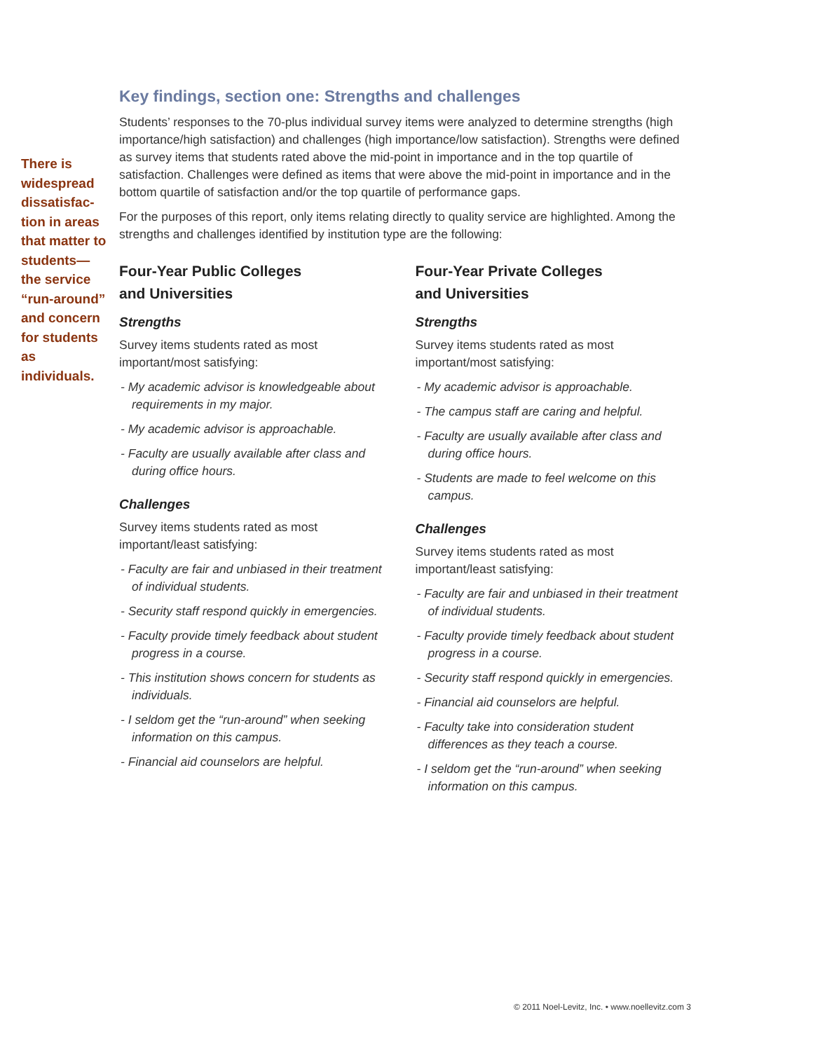There is widespread dissatisfac-tion in areas that matter to students—the service “run-around” and concern for students as individuals.
Key findings, section one: Strengths and challenges
Students’ responses to the 70-plus individual survey items were analyzed to determine strengths (high importance/high satisfaction) and challenges (high importance/low satisfaction). Strengths were defined as survey items that students rated above the mid-point in importance and in the top quartile of satisfaction. Challenges were defined as items that were above the mid-point in importance and in the bottom quartile of satisfaction and/or the top quartile of performance gaps.
For the purposes of this report, only items relating directly to quality service are highlighted. Among the strengths and challenges identified by institution type are the following:
Four-Year Public Colleges
and Universities
Strengths
Survey items students rated as most important/most satisfying:
- My academic advisor is knowledgeable about requirements in my major.
- My academic advisor is approachable.
- Faculty are usually available after class and during office hours.
Challenges
Survey items students rated as most important/least satisfying:
- Faculty are fair and unbiased in their treatment of individual students.
- Security staff respond quickly in emergencies.
- Faculty provide timely feedback about student progress in a course.
- This institution shows concern for students as individuals.
- I seldom get the “run-around” when seeking information on this campus.
- Financial aid counselors are helpful.
Four-Year Private Colleges
and Universities
Strengths
Survey items students rated as most important/most satisfying:
- My academic advisor is approachable.
- The campus staff are caring and helpful.
- Faculty are usually available after class and during office hours.
- Students are made to feel welcome on this campus.
Challenges
Survey items students rated as most important/least satisfying:
- Faculty are fair and unbiased in their treatment of individual students.
- Faculty provide timely feedback about student progress in a course.
- Security staff respond quickly in emergencies.
- Financial aid counselors are helpful.
- Faculty take into consideration student differences as they teach a course.
- I seldom get the “run-around” when seeking information on this campus.
© 2011 Noel-Levitz, Inc. • www.noellevitz.com 3